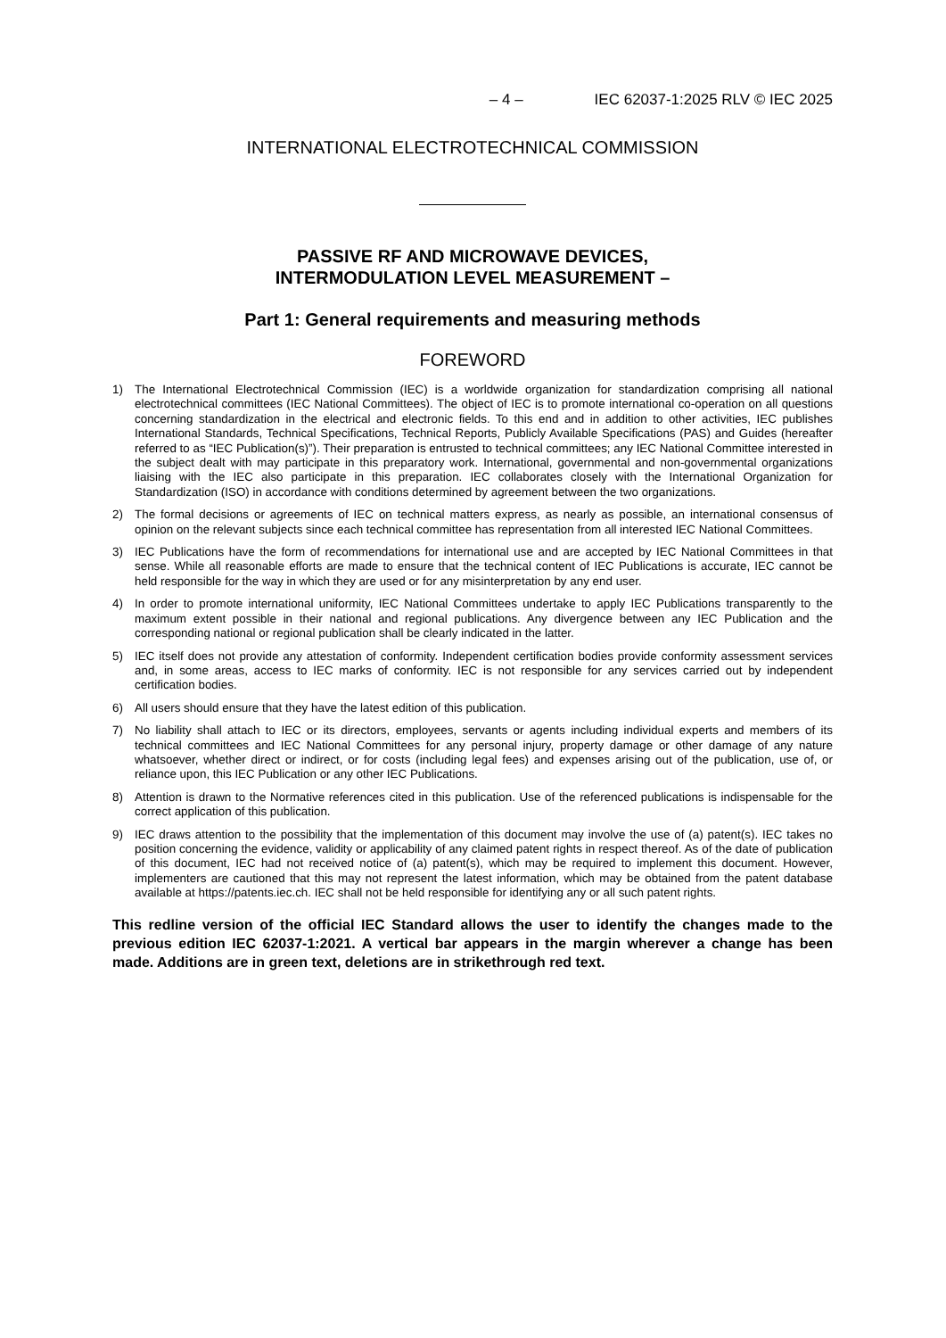– 4 – IEC 62037-1:2025 RLV © IEC 2025
INTERNATIONAL ELECTROTECHNICAL COMMISSION
PASSIVE RF AND MICROWAVE DEVICES,
INTERMODULATION LEVEL MEASUREMENT –
Part 1: General requirements and measuring methods
FOREWORD
1) The International Electrotechnical Commission (IEC) is a worldwide organization for standardization comprising all national electrotechnical committees (IEC National Committees). The object of IEC is to promote international co-operation on all questions concerning standardization in the electrical and electronic fields. To this end and in addition to other activities, IEC publishes International Standards, Technical Specifications, Technical Reports, Publicly Available Specifications (PAS) and Guides (hereafter referred to as “IEC Publication(s)”). Their preparation is entrusted to technical committees; any IEC National Committee interested in the subject dealt with may participate in this preparatory work. International, governmental and non-governmental organizations liaising with the IEC also participate in this preparation. IEC collaborates closely with the International Organization for Standardization (ISO) in accordance with conditions determined by agreement between the two organizations.
2) The formal decisions or agreements of IEC on technical matters express, as nearly as possible, an international consensus of opinion on the relevant subjects since each technical committee has representation from all interested IEC National Committees.
3) IEC Publications have the form of recommendations for international use and are accepted by IEC National Committees in that sense. While all reasonable efforts are made to ensure that the technical content of IEC Publications is accurate, IEC cannot be held responsible for the way in which they are used or for any misinterpretation by any end user.
4) In order to promote international uniformity, IEC National Committees undertake to apply IEC Publications transparently to the maximum extent possible in their national and regional publications. Any divergence between any IEC Publication and the corresponding national or regional publication shall be clearly indicated in the latter.
5) IEC itself does not provide any attestation of conformity. Independent certification bodies provide conformity assessment services and, in some areas, access to IEC marks of conformity. IEC is not responsible for any services carried out by independent certification bodies.
6) All users should ensure that they have the latest edition of this publication.
7) No liability shall attach to IEC or its directors, employees, servants or agents including individual experts and members of its technical committees and IEC National Committees for any personal injury, property damage or other damage of any nature whatsoever, whether direct or indirect, or for costs (including legal fees) and expenses arising out of the publication, use of, or reliance upon, this IEC Publication or any other IEC Publications.
8) Attention is drawn to the Normative references cited in this publication. Use of the referenced publications is indispensable for the correct application of this publication.
9) IEC draws attention to the possibility that the implementation of this document may involve the use of (a) patent(s). IEC takes no position concerning the evidence, validity or applicability of any claimed patent rights in respect thereof. As of the date of publication of this document, IEC had not received notice of (a) patent(s), which may be required to implement this document. However, implementers are cautioned that this may not represent the latest information, which may be obtained from the patent database available at https://patents.iec.ch. IEC shall not be held responsible for identifying any or all such patent rights.
This redline version of the official IEC Standard allows the user to identify the changes made to the previous edition IEC 62037-1:2021. A vertical bar appears in the margin wherever a change has been made. Additions are in green text, deletions are in strikethrough red text.